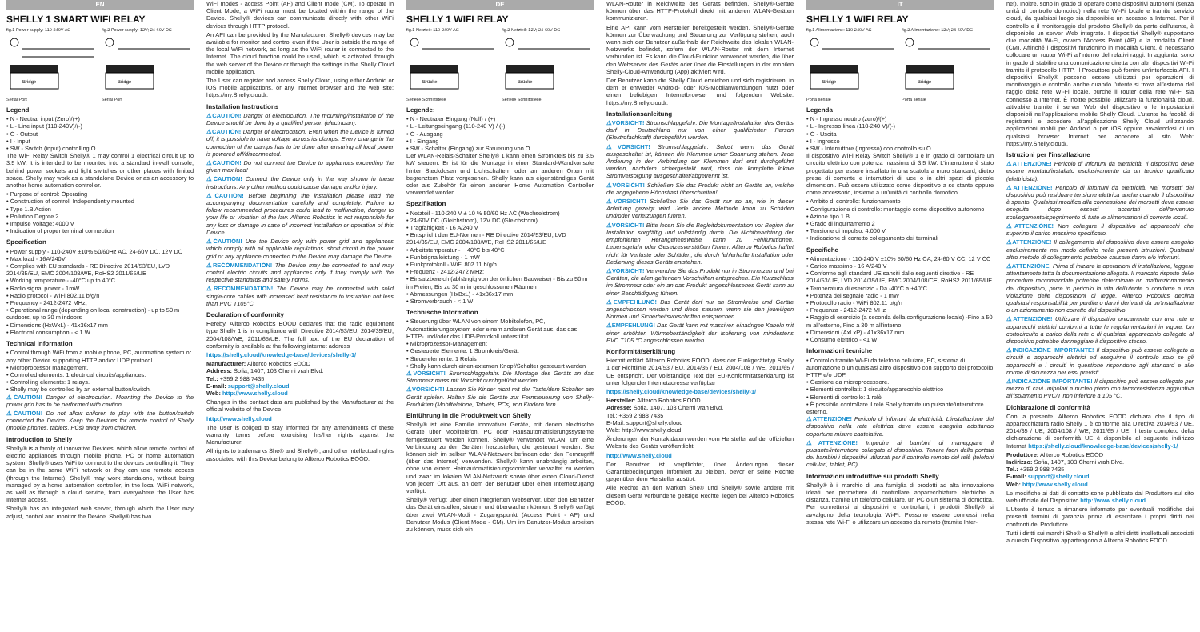EN
SHELLY 1 SMART WIFI RELAY
fig.1 Power supply: 110-240V AC
Bridge
Serial Port
fig.2 Power supply: 12V; 24-60V DC
Bridge
Serial Port
Legend
• N - Neutral input (Zero)/(+)
• L - Line input (110-240V)/(-)
• O - Output
• I - Input
• SW - Switch (input) controlling O
The WiFi Relay Switch Shelly® 1 may control 1 electrical circuit up to 3.5 kW. It is intended to be mounted into a standard in-wall console, behind power sockets and light switches or other places with limited space. Shelly may work as a standalone Device or as an accessory to another home automation controller.
• Purpose of control: Operating
• Construction of control: Independently mounted
• Type 1.B Action
• Pollution Degree 2
• Impulse Voltage: 4000 V
• Indication of proper terminal connection
Specification
• Power supply - 110-240V ±10% 50/60Hz AC, 24-60V DC, 12V DC
• Max load - 16A/240V
• Complies with EU standards - RE Directive 2014/53/EU, LVD 2014/35/EU, EMC 2004/108/WE, RoHS2 2011/65/UE
• Working temperature - -40°C up to 40°C
• Radio signal power - 1mW
• Radio protocol - WiFi 802.11 b/g/n
• Frequency - 2412-2472 MHz;
• Operational range (depending on local construction) - up to 50 m outdoors, up to 30 m indoors
• Dimensions (HxWxL) - 41x36x17 mm
• Electrical consumption - < 1 W
Technical Information
• Control through WiFi from a mobile phone, PC, automation system or any other Device supporting HTTP and/or UDP protocol.
• Microprocessor management.
• Controlled elements: 1 electrical circuits/appliances.
• Controlling elements: 1 relays.
• Shelly may be controlled by an external button/switch.
⚠CAUTION! Danger of electrocution. Mounting the Device to the power grid has to be performed with caution.
⚠CAUTION! Do not allow children to play with the button/switch connected the Device. Keep the Devices for remote control of Shelly (mobile phones, tablets, PCs) away from children.
Introduction to Shelly
Shelly® is a family of innovative Devices, which allow remote control of electric appliances through mobile phone, PC or home automation system. Shelly® uses WiFi to connect to the devices controlling it. They can be in the same WiFi network or they can use remote access (through the Internet). Shelly® may work standalone, without being managed by a home automation controller, in the local WiFi network, as well as through a cloud service, from everywhere the User has Internet access.
Shelly® has an integrated web server, through which the User may adjust, control and monitor the Device. Shelly® has two
WiFi modes - access Point (AP) and Client mode (CM). To operate in Client Mode, a WiFi router must be located within the range of the Device. Shelly® devices can communicate directly with other WiFi devices through HTTP protocol.
An API can be provided by the Manufacturer. Shelly® devices may be available for monitor and control even if the User is outside the range of the local WiFi network, as long as the WiFi router is connected to the Internet. The cloud function could be used, which is activated through the web server of the Device or through the settings in the Shelly Cloud mobile application.
The User can register and access Shelly Cloud, using either Android or iOS mobile applications, or any internet browser and the web site: https://my.Shelly.cloud/.
Installation Instructions
⚠CAUTION! Danger of electrocution. The mounting/installation of the Device should be done by a qualified person (electrician).
⚠CAUTION! Danger of electrocution. Even when the Device is turned off, it is possible to have voltage across its clamps. Every change in the connection of the clamps has to be done after ensuring all local power is powered off/disconnected.
⚠CAUTION! Do not connect the Device to appliances exceeding the given max load!
⚠CAUTION! Connect the Device only in the way shown in these instructions. Any other method could cause damage and/or injury.
⚠CAUTION! Before beginning the installation please read the accompanying documentation carefully and completely. Failure to follow recommended procedures could lead to malfunction, danger to your life or violation of the law. Allterco Robotics is not responsible for any loss or damage in case of incorrect installation or operation of this Device.
⚠CAUTION! Use the Device only with power grid and appliances which comply with all applicable regulations. short circuit in the power grid or any appliance connected to the Device may damage the Device.
⚠RECOMMENDATION! The Device may be connected to and may control electric circuits and appliances only if they comply with the respective standards and safety norms.
⚠RECOMMENDATION! The Device may be connected with solid single-core cables with increased heat resistance to insulation not less than PVC T105°C.
Declaration of conformity
Hereby, Allterco Robotics EOOD declares that the radio equipment type Shelly 1 is in compliance with Directive 2014/53/EU, 2014/35/EU, 2004/108/WE, 2011/65/UE. The full text of the EU declaration of conformity is available at the following internet address
https://shelly.cloud/knowledge-base/devices/shelly-1/
Manufacturer: Allterco Robotics EOOD
Address: Sofia, 1407, 103 Cherni vrah Blvd.
Tel.: +359 2 988 7435
E-mail: support@shelly.cloud
Web: http://www.shelly.cloud
Changes in the contact data are published by the Manufacturer at the official website of the Device
http://www.shelly.cloud
The User is obliged to stay informed for any amendments of these warranty terms before exercising his/her rights against the Manufacturer.
All rights to trademarks She® and Shelly® , and other intellectual rights associated with this Device belong to Allterco Robotics EOOD.
DE
SHELLY 1 WIFI RELAY
fig.1 Netzteil: 110-240V AC
Brücke
Serielle Schnittstelle
fig.2 Netzteil: 12V; 24-60V DC
Brücke
Serielle Schnittstelle
Legende:
• N - Neutraler Eingang (Null) / (+)
• L - Leitungseingang (110-240 V) / (-)
• O - Ausgang
• I - Eingang
• SW - Schalter (Eingang) zur Steuerung von O
Der WLAN-Relais-Schalter Shelly® 1 kann einen Stromkreis bis zu 3,5 kW steuern. Er ist für die Montage in einer Standard-Wandkonsole hinter Steckdosen und Lichtschaltern oder an anderen Orten mit begrenztem Platz vorgesehen. Shelly kann als eigenständiges Gerät oder als Zubehör für einen anderen Home Automation Controller verwendet werden.
Spezifikation
• Netzteil - 110-240 V ± 10 % 50/60 Hz AC (Wechselstrom)
• 24-60V DC (Gleichstrom), 12V DC (Gleichstrom)
• Tragfähigkeit - 16 A/240 V
• Entspricht den EU-Normen - RE Directive 2014/53/EU, LVD 2014/35/EU, EMC 2004/108/WE, RoHS2 2011/65/UE
• Arbeitstemperatur - − 40°C bis 40°C
• Funksignalleistung - 1 mW
• Funkprotokoll - WiFi 802.11 b/g/n
• Frequenz - 2412-2472 MHz;
• Einsatzbereich (abhängig von der örtlichen Bauweise) - Bis zu 50 m im Freien, Bis zu 30 m in geschlossenen Räumen
• Abmessungen (HxBxL) - 41x36x17 mm
• Stromverbrauch - < 1 W
Technische Information
• Steuerung über WLAN von einem Mobiltelefon, PC, Automatisierungssystem oder einem anderen Gerät aus, das das HTTP- und/oder das UDP-Protokoll unterstützt.
• Mikroprozessor-Management
• Gesteuerte Elemente: 1 Stromkreis/Gerät
• Steuerelemente: 1 Relais
• Shelly kann durch einen externen Knopf/Schalter gesteuert werden
⚠VORSICHT! Stromschlaggefahr. Die Montage des Geräts an das Stromnetz muss mit Vorsicht durchgeführt werden.
⚠VORSICHT! Lassen Sie Kinder nicht mit der Taste/dem Schalter am Gerät spielen. Halten Sie die Geräte zur Fernsteuerung von Shelly-Produkten (Mobiltelefone, Tablets, PCs) von Kindern fern.
Einführung in die Produktwelt von Shelly
Shelly® ist eine Familie innovativer Geräte, mit denen elektrische Geräte über Mobiltelefon, PC oder Hausautomatisierungssysteme ferngesteuert werden können. Shelly® verwendet WLAN, um eine Verbindung zu den Geräten herzustellen, die gesteuert werden. Sie können sich im selben WLAN-Netzwerk befinden oder den Fernzugriff (über das Internet) verwenden. Shelly® kann unabhängig arbeiten, ohne von einem Heimautomatisierungscontroller verwaltet zu werden und zwar im lokalen WLAN-Netzwerk sowie über einen Cloud-Dienst von jedem Ort aus, an dem der Benutzer über einen Internetzugang verfügt.
Shelly® verfügt über einen integrierten Webserver, über den Benutzer das Gerät einstellen, steuern und überwachen können. Shelly® verfügt über zwei WLAN-Modi - Zugangspunkt (Access Point - AP) und Benutzer Modus (Client Mode - CM). Um im Benutzer-Modus arbeiten zu können, muss sich ein
WLAN-Router in Reichweite des Geräts befinden. Shelly®-Geräte können über das HTTP-Protokoll direkt mit anderen WLAN-Geräten kommunizieren.
Eine API kann vom Hersteller bereitgestellt werden. Shelly®-Geräte können zur Überwachung und Steuerung zur Verfügung stehen, auch wenn sich der Benutzer außerhalb der Reichweite des lokalen WLAN-Netzwerks befindet, sofern der WLAN-Router mit dem Internet verbunden ist. Es kann die Cloud-Funktion verwendet werden, die über den Webserver des Geräts oder über die Einstellungen in der mobilen Shelly-Cloud-Anwendung (App) aktiviert wird.
Der Benutzer kann die Shelly Cloud erreichen und sich registrieren, in dem er entweder Android- oder iOS-Mobilanwendungen nutzt oder einen beliebigen Internetbrowser und folgenden Website: https://my.Shelly.cloud/.
Installationsanleitung
⚠VORSICHT! Stromschlaggefahr. Die Montage/Installation des Geräts darf in Deutschland nur von einer qualifizierten Person (Elektrofachkraft) durchgeführt werden.
⚠VORSICHT! Stromschlaggefahr. Selbst wenn das Gerät ausgeschaltet ist, können die Klemmen unter Spannung stehen. Jede Änderung in der Verbindung der Klemmen darf erst durchgeführt werden, nachdem sichergestellt wird, dass die komplette lokale Stromversorgung ausgeschaltet/abgetrennt ist.
⚠VORSICHT! Schließen Sie das Produkt nicht an Geräte an, welche die angegebene Höchstlast überschreiten!
⚠VORSICHT! Schließen Sie das Gerät nur so an, wie in dieser Anleitung gezeigt wird. Jede andere Methode kann zu Schäden und/oder Verletzungen führen.
⚠VORSICHT! Bitte lesen Sie die Begleitdokumentation vor Beginn der Installation sorgfältig und vollständig durch. Die Nichtbeachtung der empfohlenen Herangehensweise kann zu Fehlfunktionen, Lebensgefahr oder Gesetzesverstößen führen. Allterco Robotics haftet nicht für Verluste oder Schäden, die durch fehlerhafte Installation oder Bedienung dieses Geräts entstehen.
⚠VORSICHT! Verwenden Sie das Produkt nur in Stromnetzen und bei Geräten, die allen geltenden Vorschriften entsprechen. Ein Kurzschluss im Stromnetz oder ein an das Produkt angeschlossenes Gerät kann zu einer Beschädigung führen.
⚠EMPFEHLUNG! Das Gerät darf nur an Stromkreise und Geräte angeschlossen werden und diese steuern, wenn sie den jeweiligen Normen und Sicherheitsvorschriften entsprechen.
⚠EMPFEHLUNG! Das Gerät kann mit massiven einadrigen Kabeln mit einer erhöhten Wärmebeständigkeit der Isolierung von mindestens PVC T105 °C angeschlossen werden.
Konformitätserklärung
Hiermit erklärt Allterco Robotics EOOD, dass der Funkgerätetyp Shelly 1 der Richtlinie 2014/53 / EU, 2014/35 / EU, 2004/108 / WE, 2011/65 / UE entspricht. Der vollständige Text der EU-Konformitätserklärung ist unter folgender Internetadresse verfügbar
https://shelly.cloud/knowledge-base/devices/shelly-1/
Hersteller: Allterco Robotics EOOD
Adresse: Sofia, 1407, 103 Cherni vrah Blvd.
Tel.: +359 2 988 7435
E-Mail: support@shelly.cloud
Web: http://www.shelly.cloud
Änderungen der Kontaktdaten werden vom Hersteller auf der offiziellen Website des Geräts veröffentlicht
http://www.shelly.cloud
Der Benutzer ist verpflichtet, über Änderungen dieser Garantiebedingungen informiert zu bleiben, bevor er seine Rechte gegenüber dem Hersteller ausübt.
Alle Rechte an den Marken She® und Shelly® sowie andere mit diesem Gerät verbundene geistige Rechte liegen bei Allterco Robotics EOOD.
IT
SHELLY 1 WIFI RELAY
fig.1 Alimentazione: 110-240V AC
Bridge
Porta seriale
fig.2 Alimentazione: 12V; 24-60V DC
Bridge
Porta seriale
Legenda
• N - Ingresso neutro (zero)/(+)
• L - Ingresso linea (110-240 V)/(-)
• O - Uscita
• I - Ingresso
• SW - Interruttore (ingresso) con controllo su O
Il dispositivo WiFi Relay Switch Shelly® 1 è in grado di controllare un circuito elettrico con potenza massima di 3,5 kW. L'interruttore è stato progettato per essere installato in una scatola a muro standard, dietro prese di corrente e interruttori di luce o in altri spazi di piccole dimensioni. Può essere utilizzato come dispositivo a se stante oppure come accessorio, insieme a un'unità di controllo domotico.
• Ambito di controllo: funzionamento
• Configurazione di controllo: montaggio come dispositivo autonomo
• Azione tipo 1.B
• Grado di inquinamento 2
• Tensione di impulso: 4.000 V
• Indicazione di corretto collegamento dei terminali
Specifiche
• Alimentazione - 110-240 V ±10% 50/60 Hz CA, 24-60 V CC, 12 V CC
• Carico massimo - 16 A/240 V
• Conforme agli standard UE sanciti dalle seguenti direttive - RE 2014/53/UE, LVD 2014/35/UE, EMC 2004/108/CE, RoHS2 2011/65/UE
• Temperatura di esercizio - Da -40°C a +40°C
• Potenza del segnale radio - 1 mW
• Protocollo radio - WiFi 802.11 b/g/n
• Frequenza - 2412-2472 MHz
• Raggio di esercizio (a seconda della configurazione locale) -Fino a 50 m all'esterno, Fino a 30 m all'interno
• Dimensioni (AxLxP) - 41x36x17 mm
• Consumo elettrico - <1 W
Informazioni tecniche
• Controllo tramite Wi-Fi da telefono cellulare, PC, sistema di automazione o un qualsiasi altro dispositivo con supporto del protocollo HTTP e/o UDP.
• Gestione da microprocessore.
• Elementi controllati: 1 circuito/apparecchio elettrico
• Elementi di controllo: 1 relè
• È possibile controllare il relè Shelly tramite un pulsante/interruttore esterno.
⚠ATTENZIONE! Pericolo di infortuni da elettricità. L'installazione del dispositivo nella rete elettrica deve essere eseguita adottando opportune misure cautelative.
⚠ATTENZIONE! Impedire ai bambini di maneggiare il pulsante/interruttore collegato al dispositivo. Tenere fuori dalla portata dei bambini i dispositivi utilizzati per il controllo remoto del relè (telefoni cellulari, tablet, PC).
Informazioni introduttive sui prodotti Shelly
Shelly® è il marchio di una famiglia di prodotti ad alta innovazione ideati per permettere di controllare apparecchiature elettriche a distanza, tramite un telefono cellulare, un PC o un sistema di domotica. Per connettersi ai dispositivi e controllarli, i prodotti Shelly® si avvalgono della tecnologia Wi-Fi. Possono essere connessi nella stessa rete Wi-Fi o utilizzare un accesso da remoto (tramite Inter-
net). Inoltre, sono in grado di operare come dispositivi autonomi (senza unità di controllo domotico) nella rete Wi-Fi locale e tramite servizio cloud, da qualsiasi luogo sia disponibile un accesso a Internet. Per il controllo e il monitoraggio del prodotto Shelly® da parte dell'utente, è disponibile un server Web integrato. I dispositivi Shelly® supportano due modalità Wi-Fi, ovvero l'Access Point (AP) e la modalità Client (CM). Affinché i dispositivi funzionino in modalità Client, è necessario collocare un router Wi-Fi all'interno del relativi raggi. In aggiunta, sono in grado di stabilire una comunicazione diretta con altri dispositivi Wi-Fi tramite il protocollo HTTP. Il Produttore può fornire un'interfaccia API. I dispositivi Shelly® possono essere utilizzati per operazioni di monitoraggio e controllo anche quando l'utente si trova all'esterno del raggio della rete Wi-Fi locale, purché il router della rete Wi-Fi sia connesso a Internet. È inoltre possibile utilizzare la funzionalità cloud, attivabile tramite il server Web del dispositivo o le impostazioni disponibili nell'applicazione mobile Shelly Cloud. L'utente ha facoltà di registrarsi e accedere all'applicazione Shelly Cloud utilizzando applicazioni mobili per Android o per iOS oppure avvalendosi di un qualsiasi browser Internet per accedere al sito Web: https://my.Shelly.cloud/.
Istruzioni per l'installazione
⚠ATTENZIONE! Pericolo di infortuni da elettricità. Il dispositivo deve essere montato/installato esclusivamente da un tecnico qualificato (elettricista).
⚠ATTENZIONE! Pericolo di infortuni da elettricità. Nei morsetti del dispositivo può residuare tensione elettrica anche quando il dispositivo è spento. Qualsiasi modifica alla connessione dei morsetti deve essere eseguita dopo essersi accertati dell'avvenuto scollegamento/spegnimento di tutte le alimentazioni di corrente locali.
⚠ATTENZIONE! Non collegare il dispositivo ad apparecchi che superino il carico massimo specificato.
⚠ATTENZIONE! Il collegamento del dispositivo deve essere eseguito esclusivamente nel modo definito nelle presenti istruzioni. Qualsiasi altro metodo di collegamento potrebbe causare danni e/o infortuni.
⚠ATTENZIONE! Prima di iniziare le operazioni di installazione, leggere attentamente tutta la documentazione allegata. Il mancato rispetto delle procedure raccomandate potrebbe determinare un malfunzionamento del dispositivo, porre in pericolo la vita dell'utente o condurre a una violazione delle disposizioni di legge. Allterco Robotics declina qualsiasi responsabilità per perdite o danni derivanti da un'installazione o un azionamento non corretto del dispositivo.
⚠ATTENZIONE! Utilizzare il dispositivo unicamente con una rete e apparecchi elettrici conformi a tutte le regolamentazioni in vigore. Un cortocircuito a carico della rete o di qualsiasi apparecchio collegato al dispositivo potrebbe danneggiare il dispositivo stesso.
⚠INDICAZIONE IMPORTANTE! Il dispositivo può essere collegato a circuiti e apparecchi elettrici ed eseguirne il controllo solo se gli apparecchi e i circuiti in questione rispondono agli standard e alle norme di sicurezza per essi previsti.
⚠INDICAZIONE IMPORTANTE! Il dispositivo può essere collegato per mezzo di cavi unipolari a nucleo pieno con termoresistenza aggiuntiva all'isolamento PVC/T non inferiore a 105 °C.
Dichiarazione di conformità
Con la presente, Allterco Robotics EOOD dichiara che il tipo di apparecchiatura radio Shelly 1 è conforme alla Direttiva 2014/53 / UE, 2014/35 / UE, 2004/108 / WE, 2011/65 / UE. Il testo completo della dichiarazione di conformità UE è disponibile al seguente indirizzo Internet https://shelly.cloud/knowledge-base/devices/shelly-1/
Produttore: Allterco Robotics EOOD
Indirizzo: Sofia, 1407, 103 Cherni vrah Blvd.
Tel.: +359 2 988 7435
E-mail: support@shelly.cloud
Web: http://www.shelly.cloud
Le modifiche ai dati di contatto sono pubblicate dal Produttore sul sito web ufficiale del Dispositivo http://www.shelly.cloud
L'Utente è tenuto a rimanere informato per eventuali modifiche dei presenti termini di garanzia prima di esercitare i propri diritti nei confronti del Produttore.
Tutti i diritti sui marchi She® e Shelly® e altri diritti intellettuali associati a questo Dispositivo appartengono a Allterco Robotics EOOD.